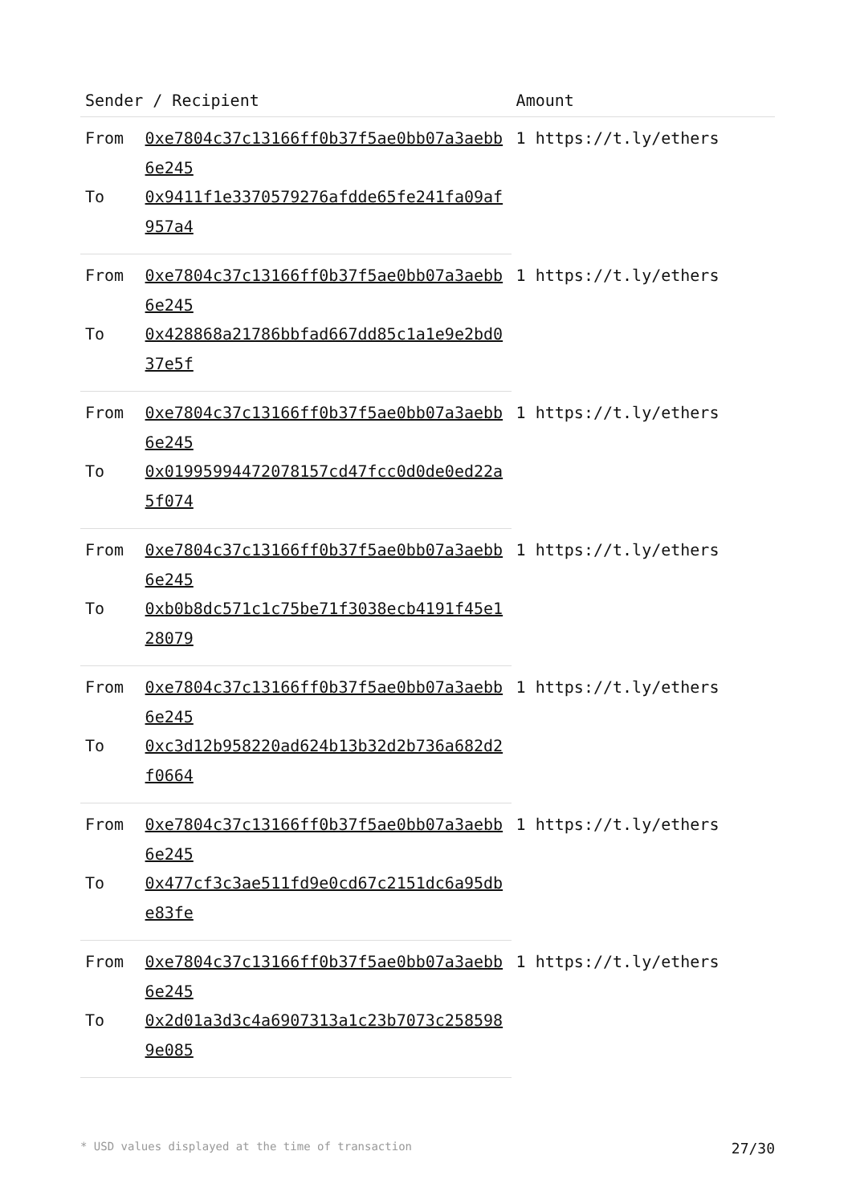| Sender / Recipient | | Amount |
| --- | --- | --- |
| From | 0xe7804c37c13166ff0b37f5ae0bb07a3aebb6e245 | 1 https://t.ly/ethers |
| To | 0x9411f1e3370579276afdde65fe241fa09af957a4 | |
| From | 0xe7804c37c13166ff0b37f5ae0bb07a3aebb6e245 | 1 https://t.ly/ethers |
| To | 0x428868a21786bbfad667dd85c1a1e9e2bd037e5f | |
| From | 0xe7804c37c13166ff0b37f5ae0bb07a3aebb6e245 | 1 https://t.ly/ethers |
| To | 0x01995994472078157cd47fcc0d0de0ed22a5f074 | |
| From | 0xe7804c37c13166ff0b37f5ae0bb07a3aebb6e245 | 1 https://t.ly/ethers |
| To | 0xb0b8dc571c1c75be71f3038ecb4191f45e128079 | |
| From | 0xe7804c37c13166ff0b37f5ae0bb07a3aebb6e245 | 1 https://t.ly/ethers |
| To | 0xc3d12b958220ad624b13b32d2b736a682d2f0664 | |
| From | 0xe7804c37c13166ff0b37f5ae0bb07a3aebb6e245 | 1 https://t.ly/ethers |
| To | 0x477cf3c3ae511fd9e0cd67c2151dc6a95dbe83fe | |
| From | 0xe7804c37c13166ff0b37f5ae0bb07a3aebb6e245 | 1 https://t.ly/ethers |
| To | 0x2d01a3d3c4a6907313a1c23b7073c2585989e085 | |
* USD values displayed at the time of transaction 27/30